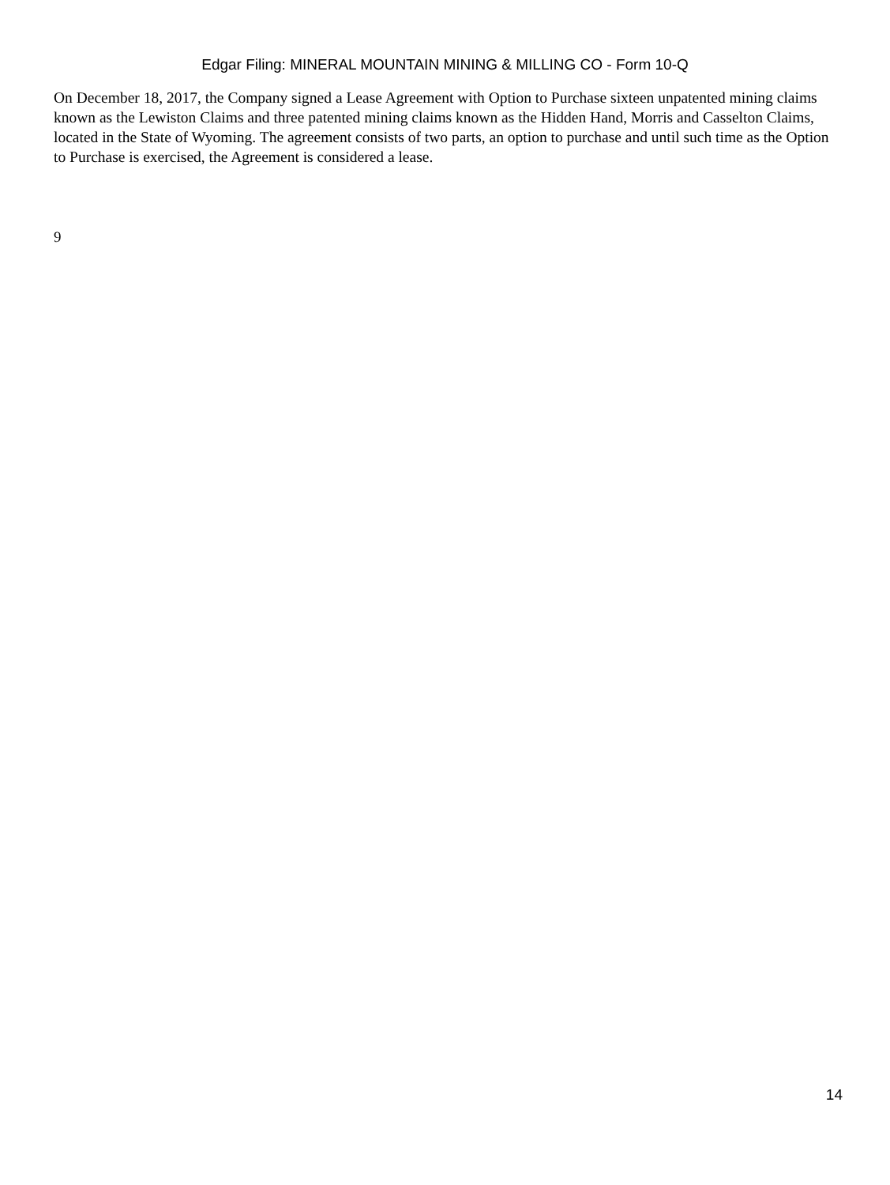Edgar Filing: MINERAL MOUNTAIN MINING & MILLING CO - Form 10-Q
On December 18, 2017, the Company signed a Lease Agreement with Option to Purchase sixteen unpatented mining claims known as the Lewiston Claims and three patented mining claims known as the Hidden Hand, Morris and Casselton Claims, located in the State of Wyoming. The agreement consists of two parts, an option to purchase and until such time as the Option to Purchase is exercised, the Agreement is considered a lease.
9
14